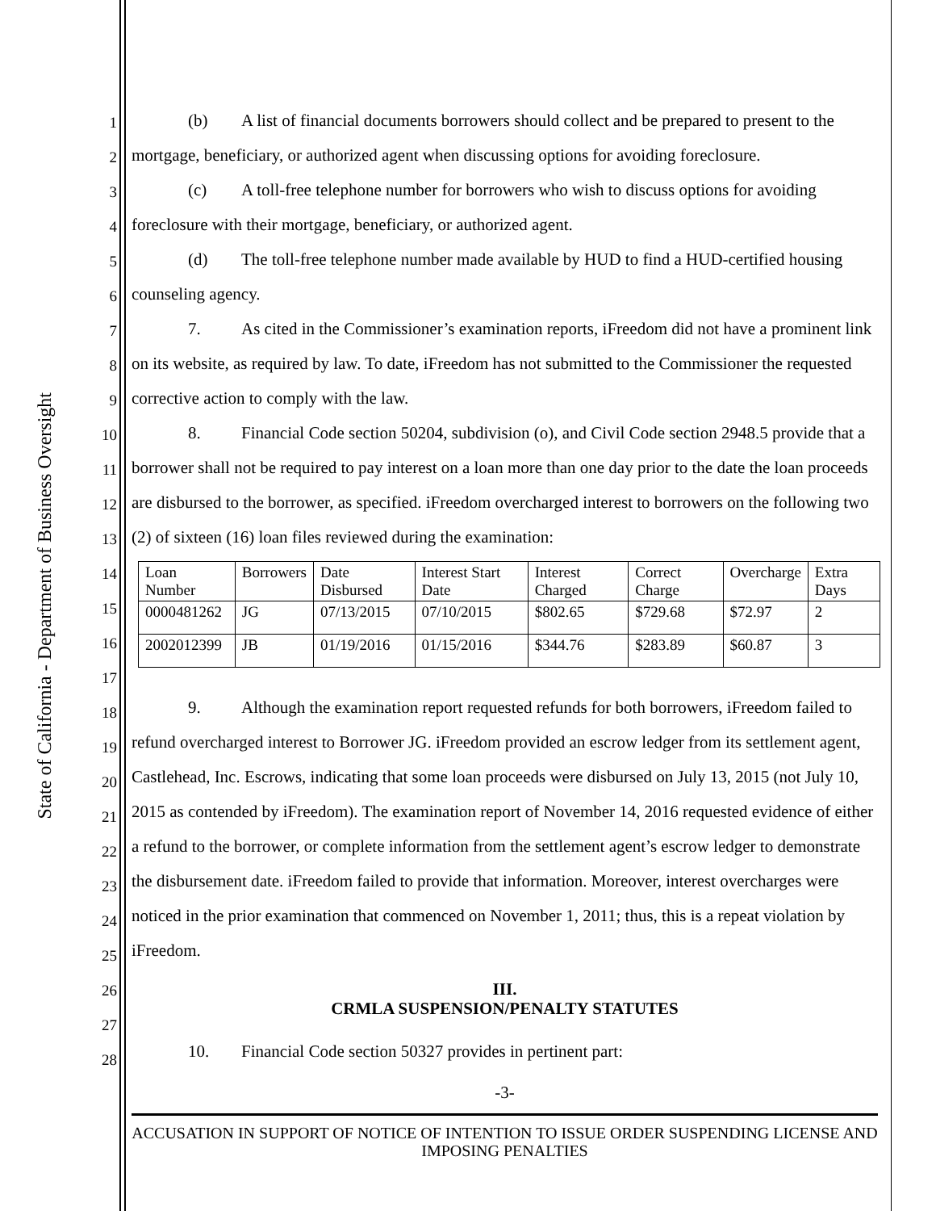State of California - Department of Business Oversight
1
2
3
4
5
6
7
8
9
10
11
12
13
14
15
16
17
18
19
20
21
22
23
24
25
26
27
28
(b) A list of financial documents borrowers should collect and be prepared to present to the mortgage, beneficiary, or authorized agent when discussing options for avoiding foreclosure.
(c) A toll-free telephone number for borrowers who wish to discuss options for avoiding foreclosure with their mortgage, beneficiary, or authorized agent.
(d) The toll-free telephone number made available by HUD to find a HUD-certified housing counseling agency.
7. As cited in the Commissioner’s examination reports, iFreedom did not have a prominent link on its website, as required by law. To date, iFreedom has not submitted to the Commissioner the requested corrective action to comply with the law.
8. Financial Code section 50204, subdivision (o), and Civil Code section 2948.5 provide that a borrower shall not be required to pay interest on a loan more than one day prior to the date the loan proceeds are disbursed to the borrower, as specified. iFreedom overcharged interest to borrowers on the following two (2) of sixteen (16) loan files reviewed during the examination:
| Loan Number | Borrowers | Date Disbursed | Interest Start Date | Interest Charged | Correct Charge | Overcharge | Extra Days |
| 0000481262 | JG | 07/13/2015 | 07/10/2015 | $802.65 | $729.68 | $72.97 | 2 |
| 2002012399 | JB | 01/19/2016 | 01/15/2016 | $344.76 | $283.89 | $60.87 | 3 |
9. Although the examination report requested refunds for both borrowers, iFreedom failed to refund overcharged interest to Borrower JG. iFreedom provided an escrow ledger from its settlement agent, Castlehead, Inc. Escrows, indicating that some loan proceeds were disbursed on July 13, 2015 (not July 10, 2015 as contended by iFreedom). The examination report of November 14, 2016 requested evidence of either a refund to the borrower, or complete information from the settlement agent’s escrow ledger to demonstrate the disbursement date. iFreedom failed to provide that information. Moreover, interest overcharges were noticed in the prior examination that commenced on November 1, 2011; thus, this is a repeat violation by iFreedom.
III.
CRMLA SUSPENSION/PENALTY STATUTES
10. Financial Code section 50327 provides in pertinent part:
-3-
ACCUSATION IN SUPPORT OF NOTICE OF INTENTION TO ISSUE ORDER SUSPENDING LICENSE AND IMPOSING PENALTIES